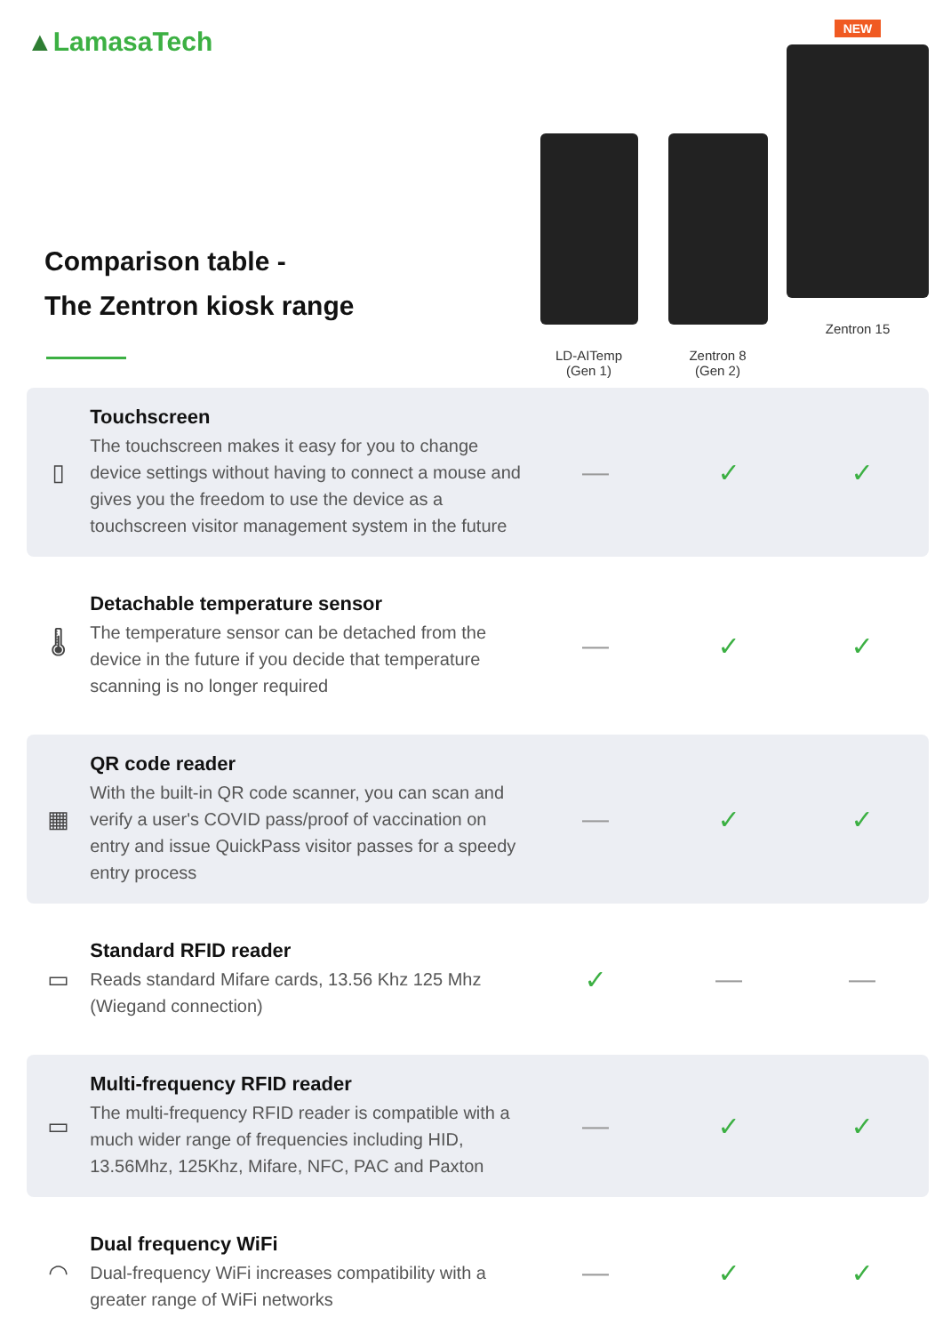▲LamasaTech
Comparison table -
The Zentron kiosk range
LD-AITemp
(Gen 1)
Zentron 8
(Gen 2)
NEW
Zentron 15
| ▯ | Touchscreen The touchscreen makes it easy for you to change device settings without having to connect a mouse and gives you the freedom to use the device as a touchscreen visitor management system in the future | — | ✓ | ✓ |
| 🌡 | Detachable temperature sensor The temperature sensor can be detached from the device in the future if you decide that temperature scanning is no longer required | — | ✓ | ✓ |
| ▦ | QR code reader With the built-in QR code scanner, you can scan and verify a user's COVID pass/proof of vaccination on entry and issue QuickPass visitor passes for a speedy entry process | — | ✓ | ✓ |
| ▭ | Standard RFID reader Reads standard Mifare cards, 13.56 Khz 125 Mhz (Wiegand connection) | ✓ | — | — |
| ▭ | Multi-frequency RFID reader The multi-frequency RFID reader is compatible with a much wider range of frequencies including HID, 13.56Mhz, 125Khz, Mifare, NFC, PAC and Paxton | — | ✓ | ✓ |
| ◠ | Dual frequency WiFi Dual-frequency WiFi increases compatibility with a greater range of WiFi networks | — | ✓ | ✓ |